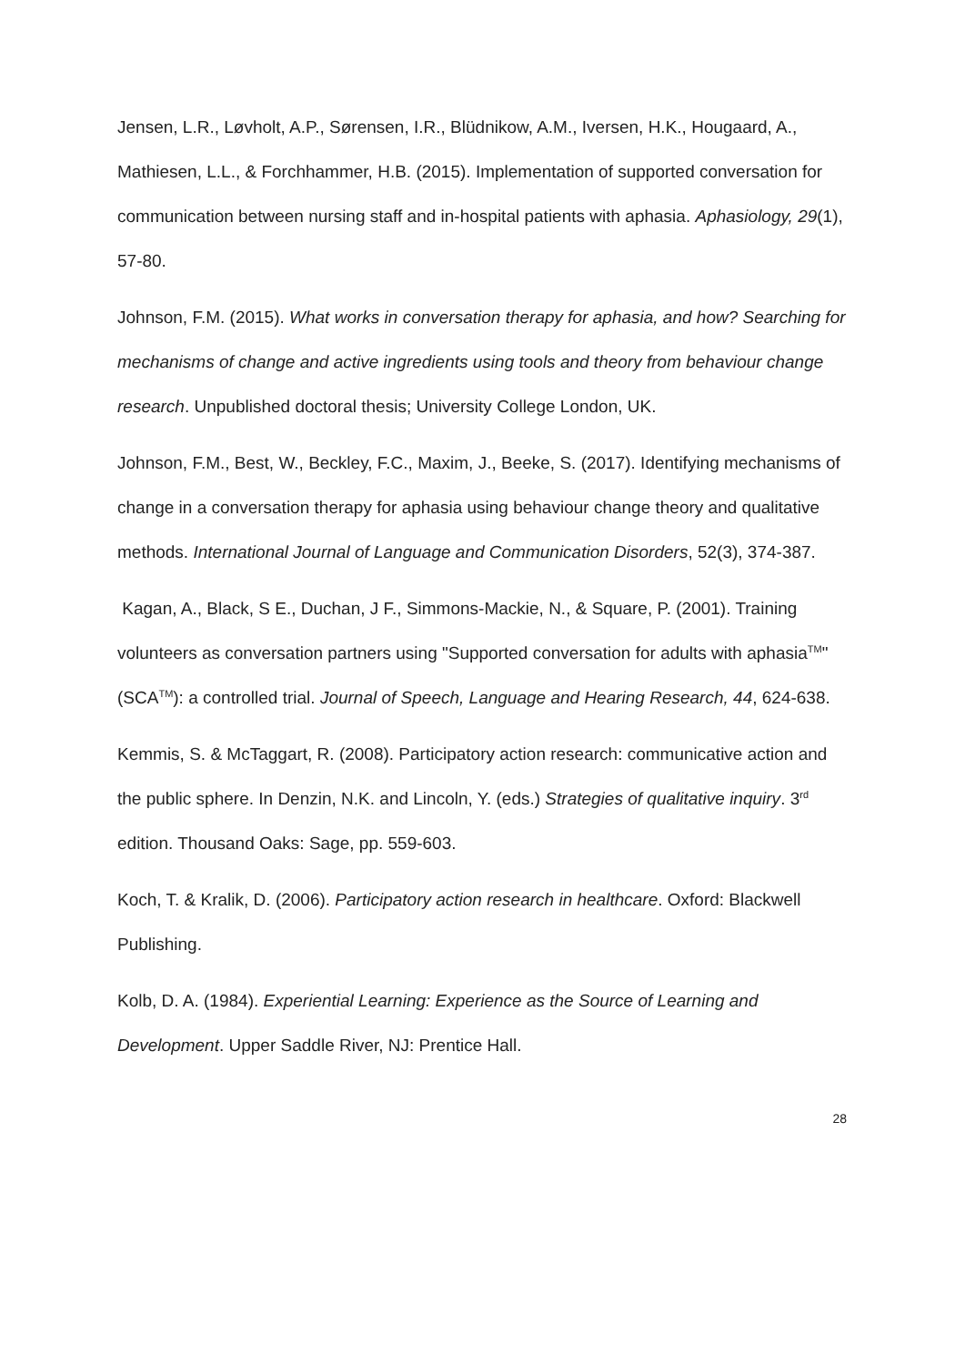Jensen, L.R., Løvholt, A.P., Sørensen, I.R., Blüdnikow, A.M., Iversen, H.K., Hougaard, A., Mathiesen, L.L., & Forchhammer, H.B. (2015). Implementation of supported conversation for communication between nursing staff and in-hospital patients with aphasia. Aphasiology, 29(1), 57-80.
Johnson, F.M. (2015). What works in conversation therapy for aphasia, and how? Searching for mechanisms of change and active ingredients using tools and theory from behaviour change research. Unpublished doctoral thesis; University College London, UK.
Johnson, F.M., Best, W., Beckley, F.C., Maxim, J., Beeke, S. (2017). Identifying mechanisms of change in a conversation therapy for aphasia using behaviour change theory and qualitative methods. International Journal of Language and Communication Disorders, 52(3), 374-387.
Kagan, A., Black, S E., Duchan, J F., Simmons-Mackie, N., & Square, P. (2001). Training volunteers as conversation partners using "Supported conversation for adults with aphasia<sup>TM</sup>" (SCA<sup>TM</sup>): a controlled trial. Journal of Speech, Language and Hearing Research, 44, 624-638.
Kemmis, S. & McTaggart, R. (2008). Participatory action research: communicative action and the public sphere. In Denzin, N.K. and Lincoln, Y. (eds.) Strategies of qualitative inquiry. 3<sup>rd</sup> edition. Thousand Oaks: Sage, pp. 559-603.
Koch, T. & Kralik, D. (2006). Participatory action research in healthcare. Oxford: Blackwell Publishing.
Kolb, D. A. (1984). Experiential Learning: Experience as the Source of Learning and Development. Upper Saddle River, NJ: Prentice Hall.
28